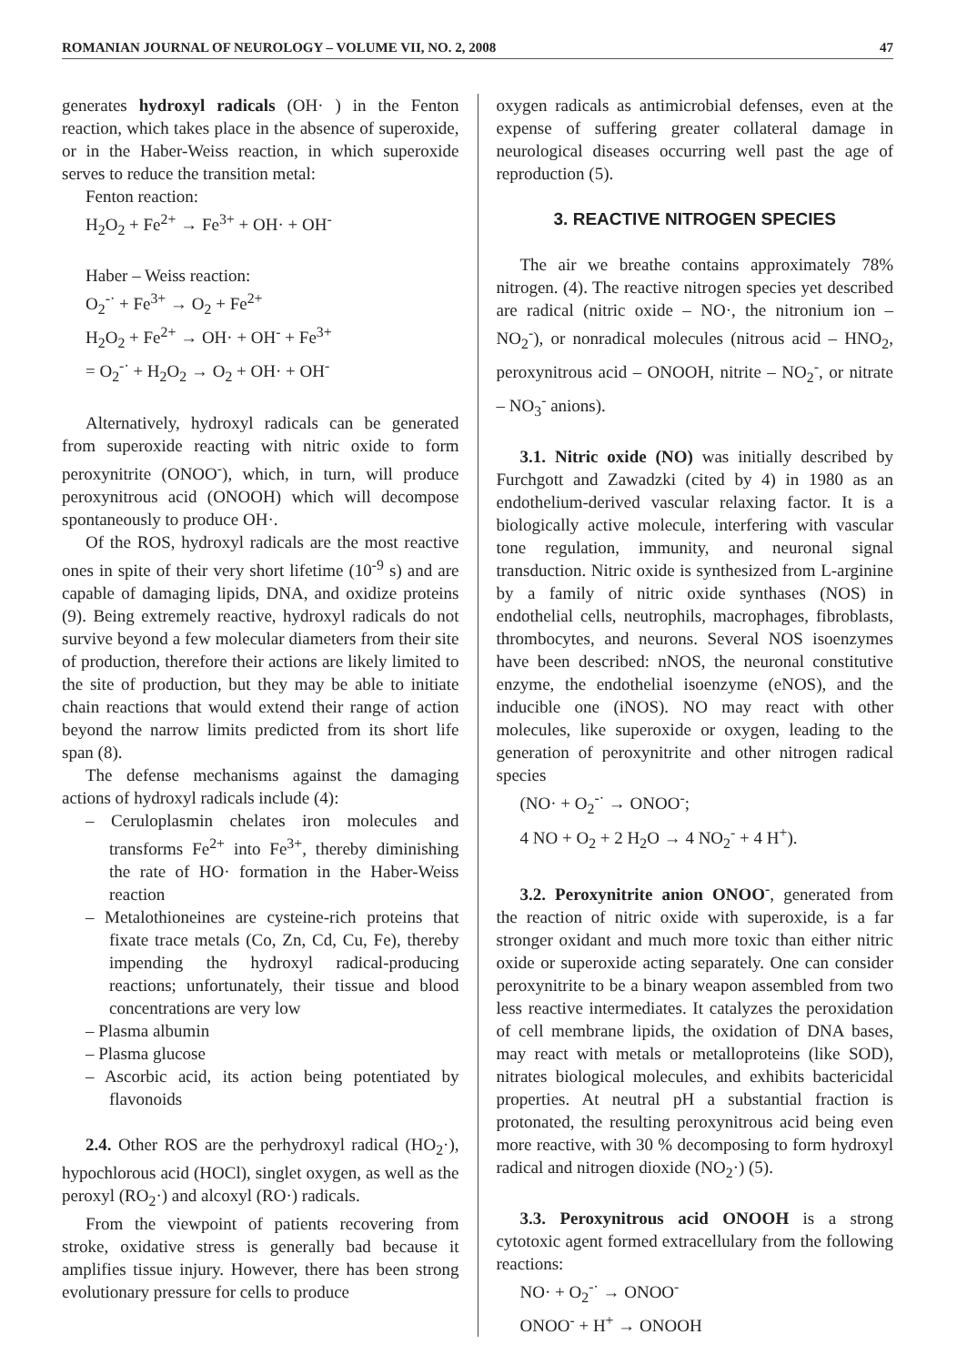ROMANIAN JOURNAL OF NEUROLOGY – VOLUME VII, NO. 2, 2008 47
generates hydroxyl radicals (OH· ) in the Fenton reaction, which takes place in the absence of superoxide, or in the Haber-Weiss reaction, in which superoxide serves to reduce the transition metal:
Fenton reaction:
H<sub>2</sub>O<sub>2</sub> + Fe<sup>2+</sup> → Fe<sup>3+</sup> + OH· + OH<sup>-</sup>
Haber – Weiss reaction:
O<sub>2</sub><sup>-·</sup> + Fe<sup>3+</sup> → O<sub>2</sub> + Fe<sup>2+</sup>
H<sub>2</sub>O<sub>2</sub> + Fe<sup>2+</sup> → OH· + OH<sup>-</sup> + Fe<sup>3+</sup>
= O<sub>2</sub><sup>-·</sup> + H<sub>2</sub>O<sub>2</sub> → O<sub>2</sub> + OH· + OH<sup>-</sup>
Alternatively, hydroxyl radicals can be generated from superoxide reacting with nitric oxide to form peroxynitrite (ONOO<sup>-</sup>), which, in turn, will produce peroxynitrous acid (ONOOH) which will decompose spontaneously to produce OH·.
Of the ROS, hydroxyl radicals are the most reactive ones in spite of their very short lifetime (10<sup>-9</sup> s) and are capable of damaging lipids, DNA, and oxidize proteins (9). Being extremely reactive, hydroxyl radicals do not survive beyond a few molecular diameters from their site of production, therefore their actions are likely limited to the site of production, but they may be able to initiate chain reactions that would extend their range of action beyond the narrow limits predicted from its short life span (8).
The defense mechanisms against the damaging actions of hydroxyl radicals include (4):
– Ceruloplasmin chelates iron molecules and transforms Fe<sup>2+</sup> into Fe<sup>3+</sup>, thereby diminishing the rate of HO· formation in the Haber-Weiss reaction
– Metalothioneines are cysteine-rich proteins that fixate trace metals (Co, Zn, Cd, Cu, Fe), thereby impending the hydroxyl radical-producing reactions; unfortunately, their tissue and blood concentrations are very low
– Plasma albumin
– Plasma glucose
– Ascorbic acid, its action being potentiated by flavonoids
2.4. Other ROS are the perhydroxyl radical (HO<sub>2</sub>·), hypochlorous acid (HOCl), singlet oxygen, as well as the peroxyl (RO<sub>2</sub>·) and alcoxyl (RO·) radicals.
From the viewpoint of patients recovering from stroke, oxidative stress is generally bad because it amplifies tissue injury. However, there has been strong evolutionary pressure for cells to produce
oxygen radicals as antimicrobial defenses, even at the expense of suffering greater collateral damage in neurological diseases occurring well past the age of reproduction (5).
3. REACTIVE NITROGEN SPECIES
The air we breathe contains approximately 78% nitrogen. (4). The reactive nitrogen species yet described are radical (nitric oxide – NO·, the nitronium ion – NO<sub>2</sub><sup>-</sup>), or nonradical molecules (nitrous acid – HNO<sub>2</sub>, peroxynitrous acid – ONOOH, nitrite – NO<sub>2</sub><sup>-</sup>, or nitrate – NO<sub>3</sub><sup>-</sup> anions).
3.1. Nitric oxide (NO) was initially described by Furchgott and Zawadzki (cited by 4) in 1980 as an endothelium-derived vascular relaxing factor. It is a biologically active molecule, interfering with vascular tone regulation, immunity, and neuronal signal transduction. Nitric oxide is synthesized from L-arginine by a family of nitric oxide synthases (NOS) in endothelial cells, neutrophils, macrophages, fibroblasts, thrombocytes, and neurons. Several NOS isoenzymes have been described: nNOS, the neuronal constitutive enzyme, the endothelial isoenzyme (eNOS), and the inducible one (iNOS). NO may react with other molecules, like superoxide or oxygen, leading to the generation of peroxynitrite and other nitrogen radical species
(NO· + O<sub>2</sub><sup>-·</sup> → ONOO<sup>-</sup>;
4 NO + O<sub>2</sub> + 2 H<sub>2</sub>O → 4 NO<sub>2</sub><sup>-</sup> + 4 H<sup>+</sup>).
3.2. Peroxynitrite anion ONOO<sup>-</sup>, generated from the reaction of nitric oxide with superoxide, is a far stronger oxidant and much more toxic than either nitric oxide or superoxide acting separately. One can consider peroxynitrite to be a binary weapon assembled from two less reactive intermediates. It catalyzes the peroxidation of cell membrane lipids, the oxidation of DNA bases, may react with metals or metalloproteins (like SOD), nitrates biological molecules, and exhibits bactericidal properties. At neutral pH a substantial fraction is protonated, the resulting peroxynitrous acid being even more reactive, with 30 % decomposing to form hydroxyl radical and nitrogen dioxide (NO<sub>2</sub>·) (5).
3.3. Peroxynitrous acid ONOOH is a strong cytotoxic agent formed extracellulary from the following reactions:
NO· + O<sub>2</sub><sup>-·</sup> → ONOO<sup>-</sup>
ONOO<sup>-</sup> + H<sup>+</sup> → ONOOH